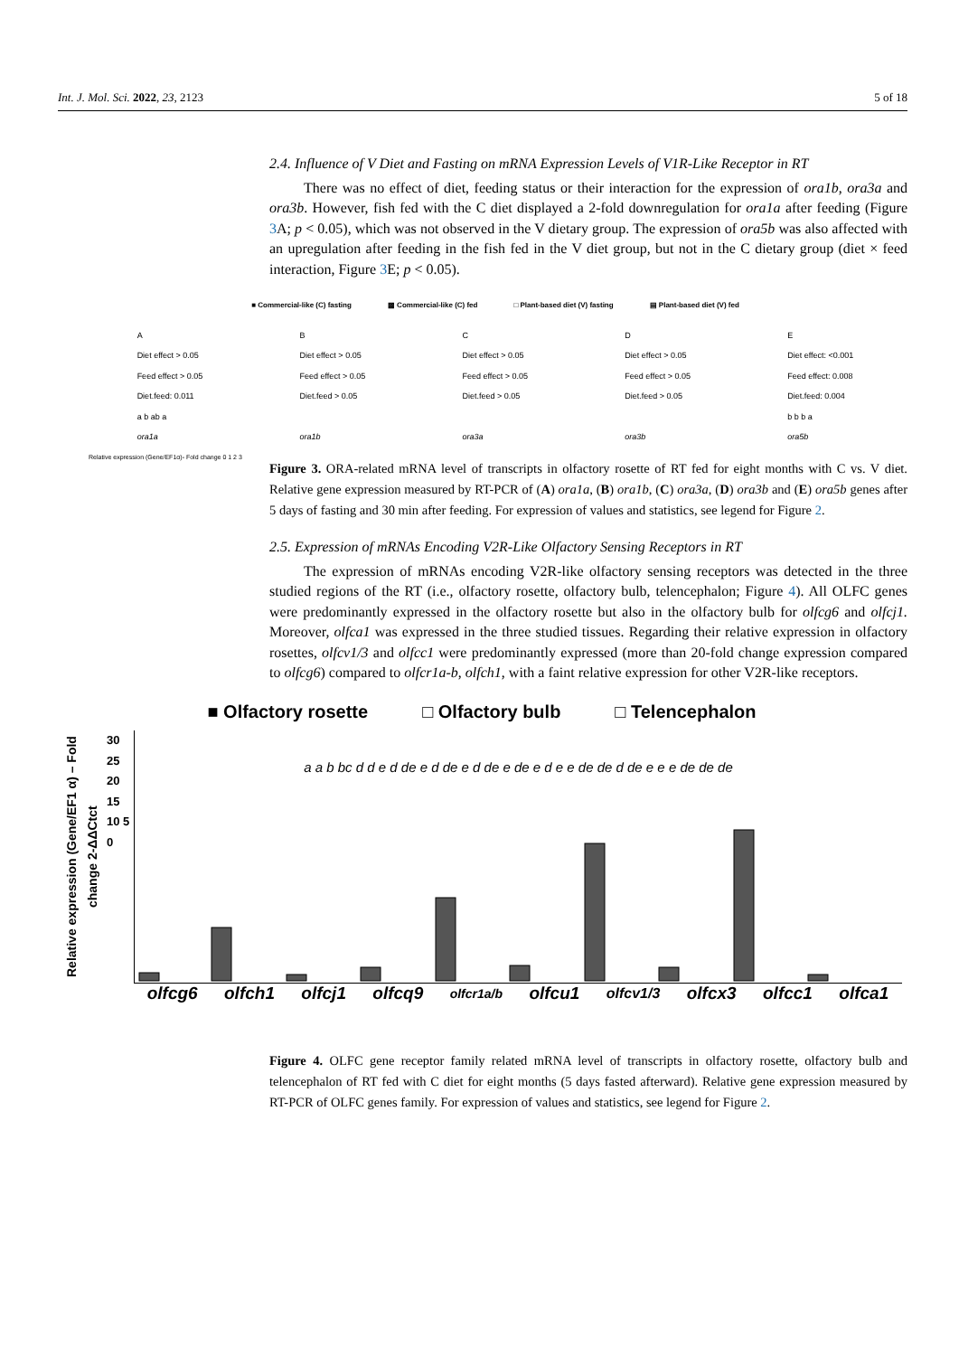Int. J. Mol. Sci. 2022, 23, 2123 5 of 18
2.4. Influence of V Diet and Fasting on mRNA Expression Levels of V1R-Like Receptor in RT
There was no effect of diet, feeding status or their interaction for the expression of ora1b, ora3a and ora3b. However, fish fed with the C diet displayed a 2-fold downregulation for ora1a after feeding (Figure 3 A; p < 0.05), which was not observed in the V dietary group. The expression of ora5b was also affected with an upregulation after feeding in the fish fed in the V diet group, but not in the C dietary group (diet × feed interaction, Figure 3 E; p < 0.05).
■ Commercial-like (C) fasting ▩ Commercial-like (C) fed □ Plant-based diet (V) fasting ▤ Plant-based diet (V) fed
A
Diet effect > 0.05
Feed effect > 0.05
Diet.feed: 0.011
a b ab a
ora1a
B
Diet effect > 0.05
Feed effect > 0.05
Diet.feed > 0.05
ora1b
C
Diet effect > 0.05
Feed effect > 0.05
Diet.feed > 0.05
ora3a
D
Diet effect > 0.05
Feed effect > 0.05
Diet.feed > 0.05
ora3b
E
Diet effect: <0.001
Feed effect: 0.008
Diet.feed: 0.004
b b b a
ora5b
Relative expression (Gene/EF1α)- Fold change 0 1 2 3
Figure 3. ORA-related mRNA level of transcripts in olfactory rosette of RT fed for eight months with C vs. V diet. Relative gene expression measured by RT-PCR of (A) ora1a, (B) ora1b, (C) ora3a, (D) ora3b and (E) ora5b genes after 5 days of fasting and 30 min after feeding. For expression of values and statistics, see legend for Figure 2.
2.5. Expression of mRNAs Encoding V2R-Like Olfactory Sensing Receptors in RT
The expression of mRNAs encoding V2R-like olfactory sensing receptors was detected in the three studied regions of the RT (i.e., olfactory rosette, olfactory bulb, telencephalon; Figure 4). All OLFC genes were predominantly expressed in the olfactory rosette but also in the olfactory bulb for olfcg6 and olfcj1. Moreover, olfca1 was expressed in the three studied tissues. Regarding their relative expression in olfactory rosettes, olfcv1/3 and olfcc1 were predominantly expressed (more than 20-fold change expression compared to olfcg6) compared to olfcr1a-b, olfch1, with a faint relative expression for other V2R-like receptors.
■ Olfactory rosette □ Olfactory bulb □ Telencephalon
Relative expression (Gene/EF1 α) – Fold change 2-ΔΔCtct
30 25 20 15 10 5 0
a a b bc d d e d de e d de e d de e de e d e e de de d de e e e de de de
olfcg6 olfch1 olfcj1 olfcq9 olfcr1a/b olfcu1 olfcv1/3 olfcx3 olfcc1 olfca1
Figure 4. OLFC gene receptor family related mRNA level of transcripts in olfactory rosette, olfactory bulb and telencephalon of RT fed with C diet for eight months (5 days fasted afterward). Relative gene expression measured by RT-PCR of OLFC genes family. For expression of values and statistics, see legend for Figure 2.